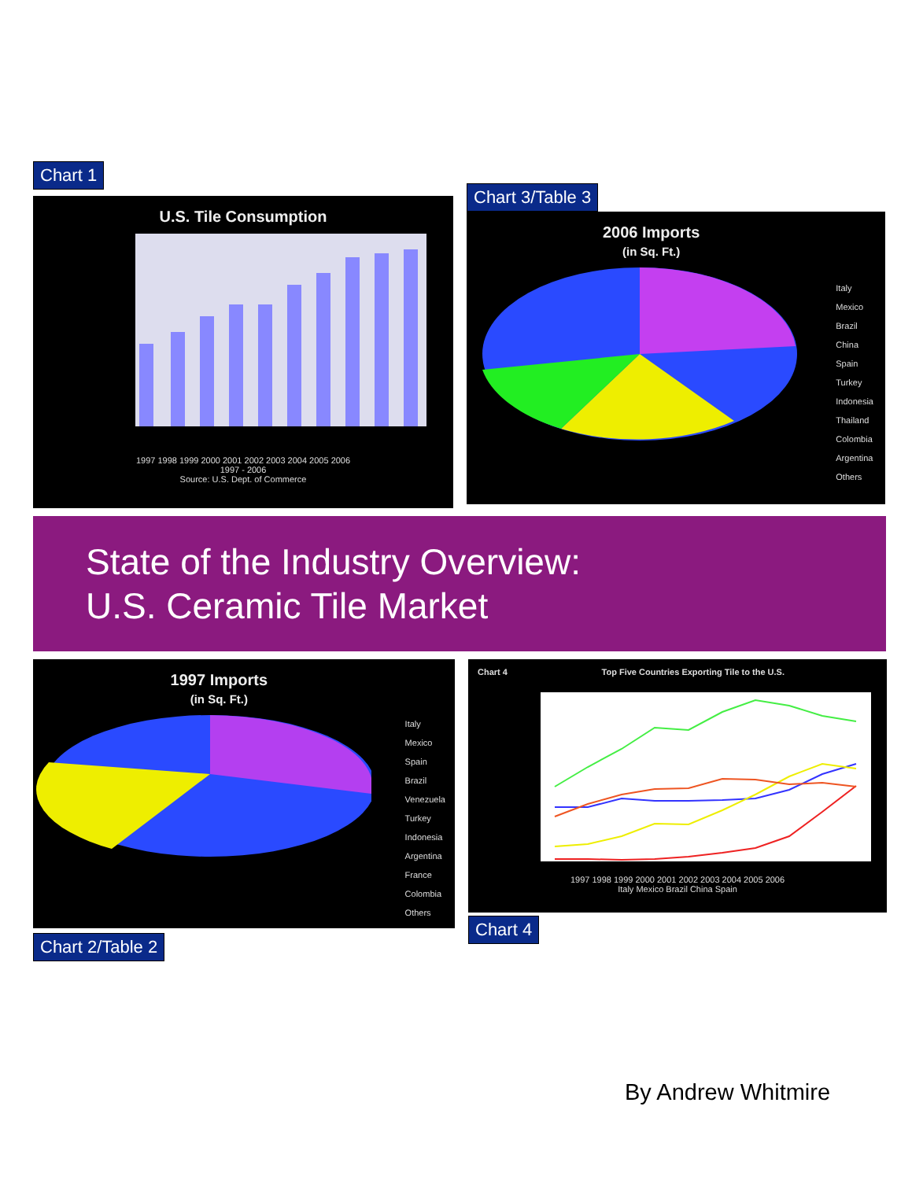Chart 1
U.S. Tile Consumption
1997 1998 1999 2000 2001 2002 2003 2004 2005 2006
1997 - 2006
Source: U.S. Dept. of Commerce
Chart 3/Table 3
2006 Imports
(in Sq. Ft.)
Italy
Mexico
Brazil
China
Spain
Turkey
Indonesia
Thailand
Colombia
Argentina
Others
State of the Industry Overview:
U.S. Ceramic Tile Market
1997 Imports
(in Sq. Ft.)
Italy
Mexico
Spain
Brazil
Venezuela
Turkey
Indonesia
Argentina
France
Colombia
Others
Chart 2/Table 2
Chart 4 Top Five Countries Exporting Tile to the U.S.
1997 1998 1999 2000 2001 2002 2003 2004 2005 2006
Italy Mexico Brazil China Spain
Chart 4
By Andrew Whitmire